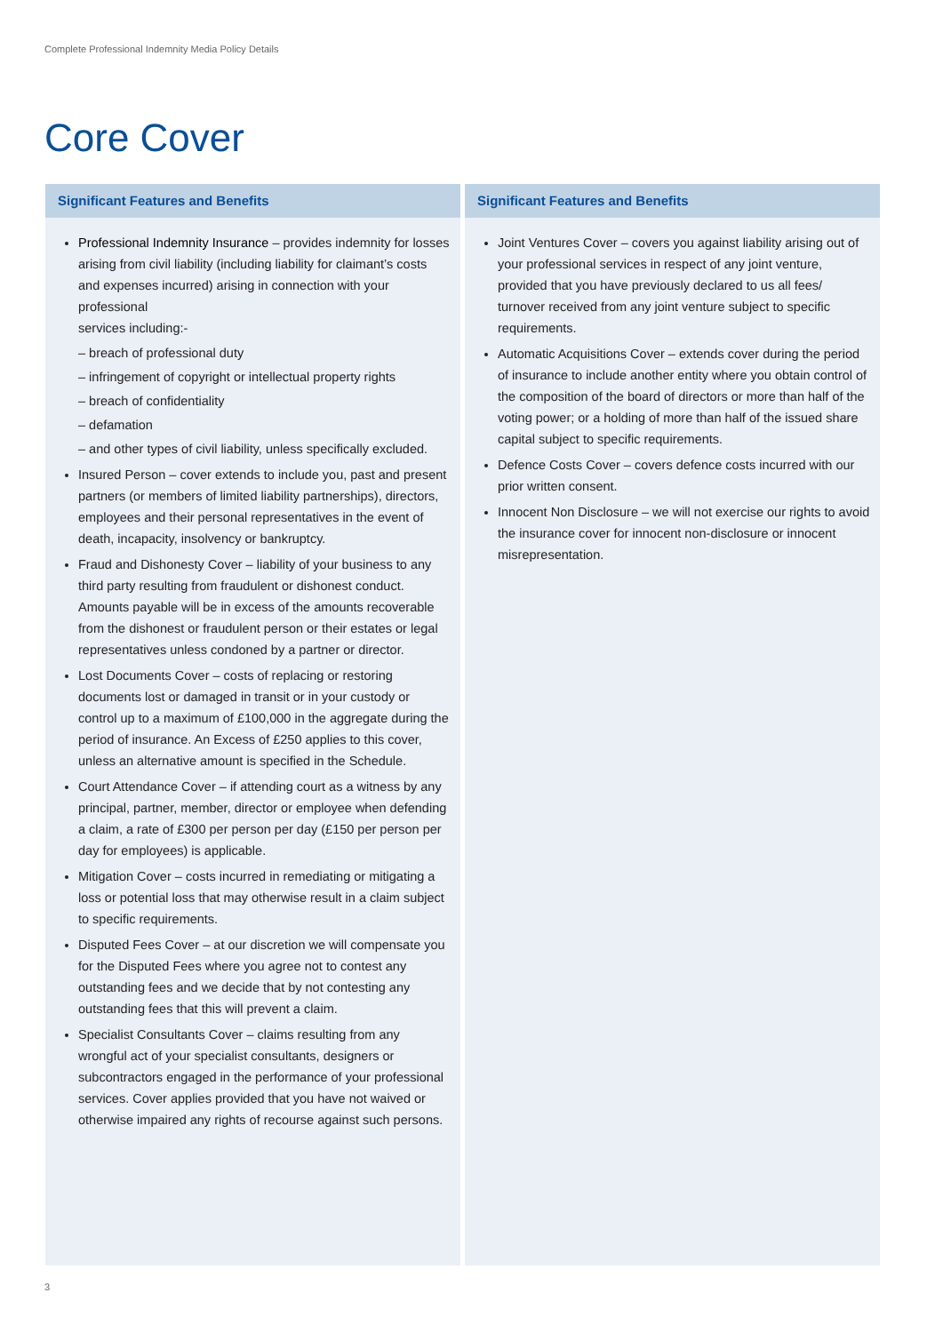Complete Professional Indemnity Media Policy Details
Core Cover
Significant Features and Benefits
Professional Indemnity Insurance – provides indemnity for losses arising from civil liability (including liability for claimant’s costs and expenses incurred) arising in connection with your professional
services including:-
– breach of professional duty
– infringement of copyright or intellectual property rights
– breach of confidentiality
– defamation
– and other types of civil liability, unless specifically excluded.
Insured Person – cover extends to include you, past and present partners (or members of limited liability partnerships), directors, employees and their personal representatives in the event of death, incapacity, insolvency or bankruptcy.
Fraud and Dishonesty Cover – liability of your business to any third party resulting from fraudulent or dishonest conduct. Amounts payable will be in excess of the amounts recoverable from the dishonest or fraudulent person or their estates or legal representatives unless condoned by a partner or director.
Lost Documents Cover – costs of replacing or restoring documents lost or damaged in transit or in your custody or control up to a maximum of £100,000 in the aggregate during the period of insurance. An Excess of £250 applies to this cover, unless an alternative amount is specified in the Schedule.
Court Attendance Cover – if attending court as a witness by any principal, partner, member, director or employee when defending a claim, a rate of £300 per person per day (£150 per person per day for employees) is applicable.
Mitigation Cover – costs incurred in remediating or mitigating a loss or potential loss that may otherwise result in a claim subject to specific requirements.
Disputed Fees Cover – at our discretion we will compensate you for the Disputed Fees where you agree not to contest any outstanding fees and we decide that by not contesting any outstanding fees that this will prevent a claim.
Specialist Consultants Cover – claims resulting from any wrongful act of your specialist consultants, designers or subcontractors engaged in the performance of your professional services. Cover applies provided that you have not waived or otherwise impaired any rights of recourse against such persons.
Significant Features and Benefits
Joint Ventures Cover – covers you against liability arising out of your professional services in respect of any joint venture, provided that you have previously declared to us all fees/ turnover received from any joint venture subject to specific requirements.
Automatic Acquisitions Cover – extends cover during the period of insurance to include another entity where you obtain control of the composition of the board of directors or more than half of the voting power; or a holding of more than half of the issued share capital subject to specific requirements.
Defence Costs Cover – covers defence costs incurred with our prior written consent.
Innocent Non Disclosure – we will not exercise our rights to avoid the insurance cover for innocent non-disclosure or innocent misrepresentation.
3